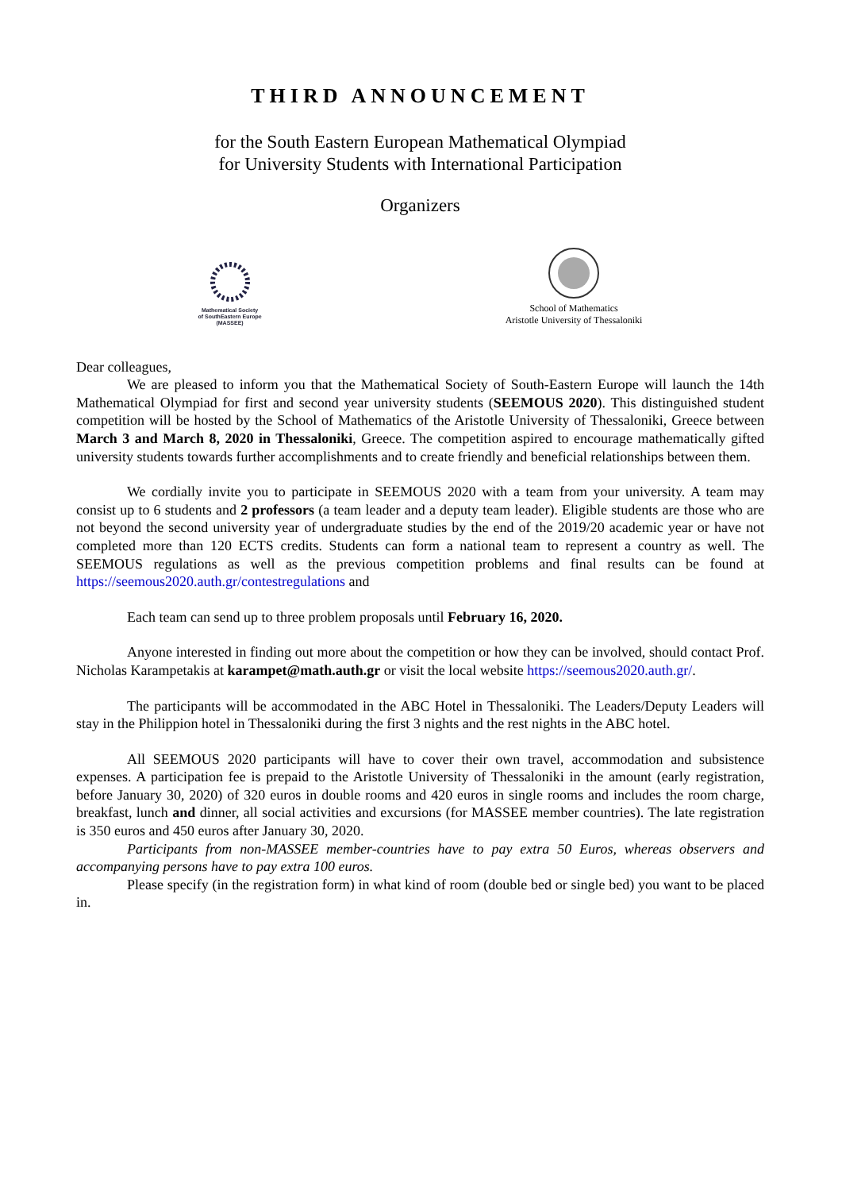THIRD ANNOUNCEMENT
for the South Eastern European Mathematical Olympiad
for University Students with International Participation
Organizers
Mathematical Society
of SouthEastern Europe
(MASSEE)
School of Mathematics
Aristotle University of Thessaloniki
Dear colleagues,
We are pleased to inform you that the Mathematical Society of South-Eastern Europe will launch the 14th Mathematical Olympiad for first and second year university students (SEEMOUS 2020). This distinguished student competition will be hosted by the School of Mathematics of the Aristotle University of Thessaloniki, Greece between March 3 and March 8, 2020 in Thessaloniki, Greece. The competition aspired to encourage mathematically gifted university students towards further accomplishments and to create friendly and beneficial relationships between them.
We cordially invite you to participate in SEEMOUS 2020 with a team from your university. A team may consist up to 6 students and 2 professors (a team leader and a deputy team leader). Eligible students are those who are not beyond the second university year of undergraduate studies by the end of the 2019/20 academic year or have not completed more than 120 ECTS credits. Students can form a national team to represent a country as well. The SEEMOUS regulations as well as the previous competition problems and final results can be found at https://seemous2020.auth.gr/contestregulations and
Each team can send up to three problem proposals until February 16, 2020.
Anyone interested in finding out more about the competition or how they can be involved, should contact Prof. Nicholas Karampetakis at karampet@math.auth.gr or visit the local website https://seemous2020.auth.gr/.
The participants will be accommodated in the ABC Hotel in Thessaloniki. The Leaders/Deputy Leaders will stay in the Philippion hotel in Thessaloniki during the first 3 nights and the rest nights in the ABC hotel.
All SEEMOUS 2020 participants will have to cover their own travel, accommodation and subsistence expenses. A participation fee is prepaid to the Aristotle University of Thessaloniki in the amount (early registration, before January 30, 2020) of 320 euros in double rooms and 420 euros in single rooms and includes the room charge, breakfast, lunch and dinner, all social activities and excursions (for MASSEE member countries). The late registration is 350 euros and 450 euros after January 30, 2020.
Participants from non-MASSEE member-countries have to pay extra 50 Euros, whereas observers and accompanying persons have to pay extra 100 euros.
Please specify (in the registration form) in what kind of room (double bed or single bed) you want to be placed in.